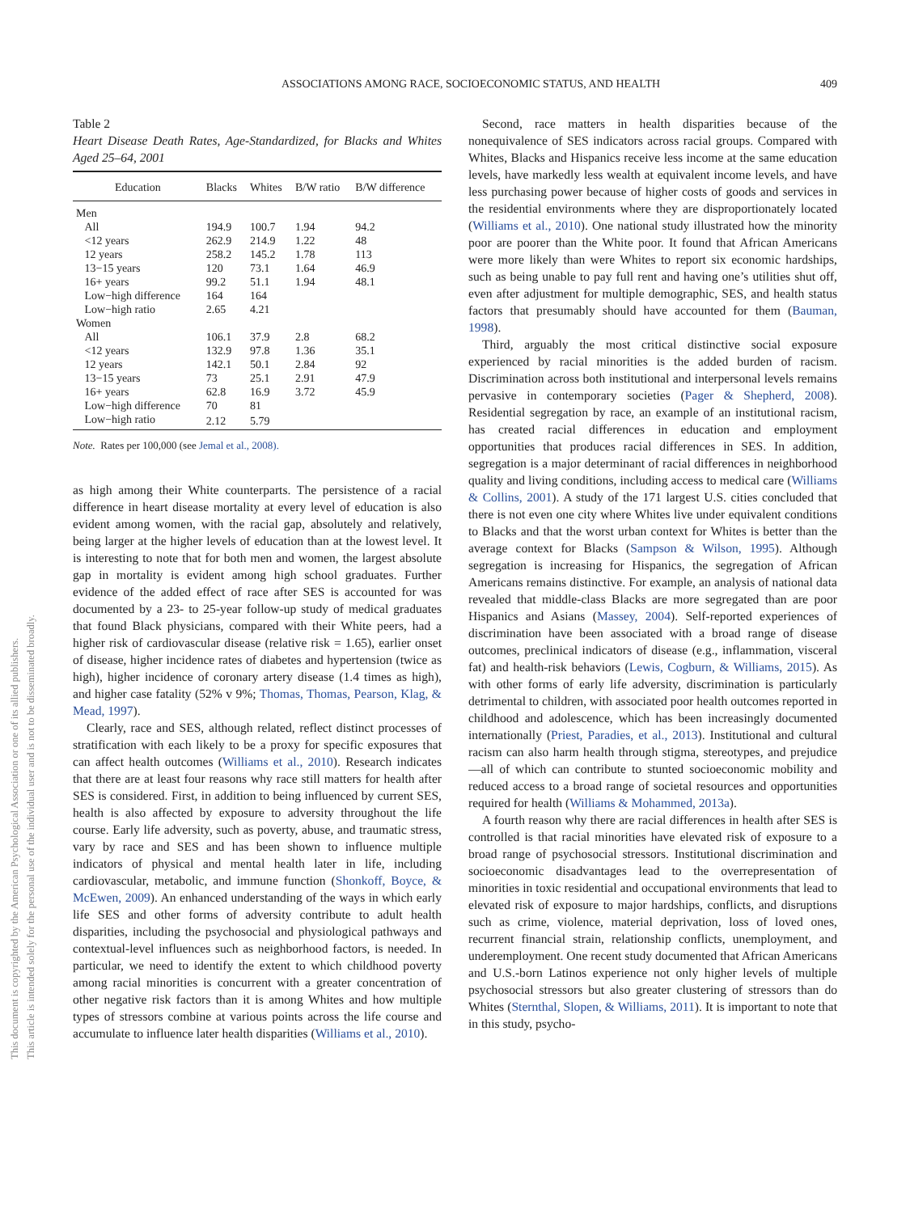This document is copyrighted by the American Psychological Association or one of its allied publishers.
This article is intended solely for the personal use of the individual user and is not to be disseminated broadly.
ASSOCIATIONS AMONG RACE, SOCIOECONOMIC STATUS, AND HEALTH 409
Table 2
Heart Disease Death Rates, Age-Standardized, for Blacks and Whites Aged 25–64, 2001
| Education | Blacks | Whites | B/W ratio | B/W difference |
| --- | --- | --- | --- | --- |
| Men | | | | |
| All | 194.9 | 100.7 | 1.94 | 94.2 |
| <12 years | 262.9 | 214.9 | 1.22 | 48 |
| 12 years | 258.2 | 145.2 | 1.78 | 113 |
| 13−15 years | 120 | 73.1 | 1.64 | 46.9 |
| 16+ years | 99.2 | 51.1 | 1.94 | 48.1 |
| Low−high difference | 164 | 164 | | |
| Low−high ratio | 2.65 | 4.21 | | |
| Women | | | | |
| All | 106.1 | 37.9 | 2.8 | 68.2 |
| <12 years | 132.9 | 97.8 | 1.36 | 35.1 |
| 12 years | 142.1 | 50.1 | 2.84 | 92 |
| 13−15 years | 73 | 25.1 | 2.91 | 47.9 |
| 16+ years | 62.8 | 16.9 | 3.72 | 45.9 |
| Low−high difference | 70 | 81 | | |
| Low−high ratio | 2.12 | 5.79 | | |
Note. Rates per 100,000 (see Jemal et al., 2008).
as high among their White counterparts. The persistence of a racial difference in heart disease mortality at every level of education is also evident among women, with the racial gap, absolutely and relatively, being larger at the higher levels of education than at the lowest level. It is interesting to note that for both men and women, the largest absolute gap in mortality is evident among high school graduates. Further evidence of the added effect of race after SES is accounted for was documented by a 23- to 25-year follow-up study of medical graduates that found Black physicians, compared with their White peers, had a higher risk of cardiovascular disease (relative risk = 1.65), earlier onset of disease, higher incidence rates of diabetes and hypertension (twice as high), higher incidence of coronary artery disease (1.4 times as high), and higher case fatality (52% v 9%; Thomas, Thomas, Pearson, Klag, & Mead, 1997).
Clearly, race and SES, although related, reflect distinct processes of stratification with each likely to be a proxy for specific exposures that can affect health outcomes (Williams et al., 2010). Research indicates that there are at least four reasons why race still matters for health after SES is considered. First, in addition to being influenced by current SES, health is also affected by exposure to adversity throughout the life course. Early life adversity, such as poverty, abuse, and traumatic stress, vary by race and SES and has been shown to influence multiple indicators of physical and mental health later in life, including cardiovascular, metabolic, and immune function (Shonkoff, Boyce, & McEwen, 2009). An enhanced understanding of the ways in which early life SES and other forms of adversity contribute to adult health disparities, including the psychosocial and physiological pathways and contextual-level influences such as neighborhood factors, is needed. In particular, we need to identify the extent to which childhood poverty among racial minorities is concurrent with a greater concentration of other negative risk factors than it is among Whites and how multiple types of stressors combine at various points across the life course and accumulate to influence later health disparities (Williams et al., 2010).
Second, race matters in health disparities because of the nonequivalence of SES indicators across racial groups. Compared with Whites, Blacks and Hispanics receive less income at the same education levels, have markedly less wealth at equivalent income levels, and have less purchasing power because of higher costs of goods and services in the residential environments where they are disproportionately located (Williams et al., 2010). One national study illustrated how the minority poor are poorer than the White poor. It found that African Americans were more likely than were Whites to report six economic hardships, such as being unable to pay full rent and having one’s utilities shut off, even after adjustment for multiple demographic, SES, and health status factors that presumably should have accounted for them (Bauman, 1998).
Third, arguably the most critical distinctive social exposure experienced by racial minorities is the added burden of racism. Discrimination across both institutional and interpersonal levels remains pervasive in contemporary societies (Pager & Shepherd, 2008). Residential segregation by race, an example of an institutional racism, has created racial differences in education and employment opportunities that produces racial differences in SES. In addition, segregation is a major determinant of racial differences in neighborhood quality and living conditions, including access to medical care (Williams & Collins, 2001). A study of the 171 largest U.S. cities concluded that there is not even one city where Whites live under equivalent conditions to Blacks and that the worst urban context for Whites is better than the average context for Blacks (Sampson & Wilson, 1995). Although segregation is increasing for Hispanics, the segregation of African Americans remains distinctive. For example, an analysis of national data revealed that middle-class Blacks are more segregated than are poor Hispanics and Asians (Massey, 2004). Self-reported experiences of discrimination have been associated with a broad range of disease outcomes, preclinical indicators of disease (e.g., inflammation, visceral fat) and health-risk behaviors (Lewis, Cogburn, & Williams, 2015). As with other forms of early life adversity, discrimination is particularly detrimental to children, with associated poor health outcomes reported in childhood and adolescence, which has been increasingly documented internationally (Priest, Paradies, et al., 2013). Institutional and cultural racism can also harm health through stigma, stereotypes, and prejudice—all of which can contribute to stunted socioeconomic mobility and reduced access to a broad range of societal resources and opportunities required for health (Williams & Mohammed, 2013a).
A fourth reason why there are racial differences in health after SES is controlled is that racial minorities have elevated risk of exposure to a broad range of psychosocial stressors. Institutional discrimination and socioeconomic disadvantages lead to the overrepresentation of minorities in toxic residential and occupational environments that lead to elevated risk of exposure to major hardships, conflicts, and disruptions such as crime, violence, material deprivation, loss of loved ones, recurrent financial strain, relationship conflicts, unemployment, and underemployment. One recent study documented that African Americans and U.S.-born Latinos experience not only higher levels of multiple psychosocial stressors but also greater clustering of stressors than do Whites (Sternthal, Slopen, & Williams, 2011). It is important to note that in this study, psycho-